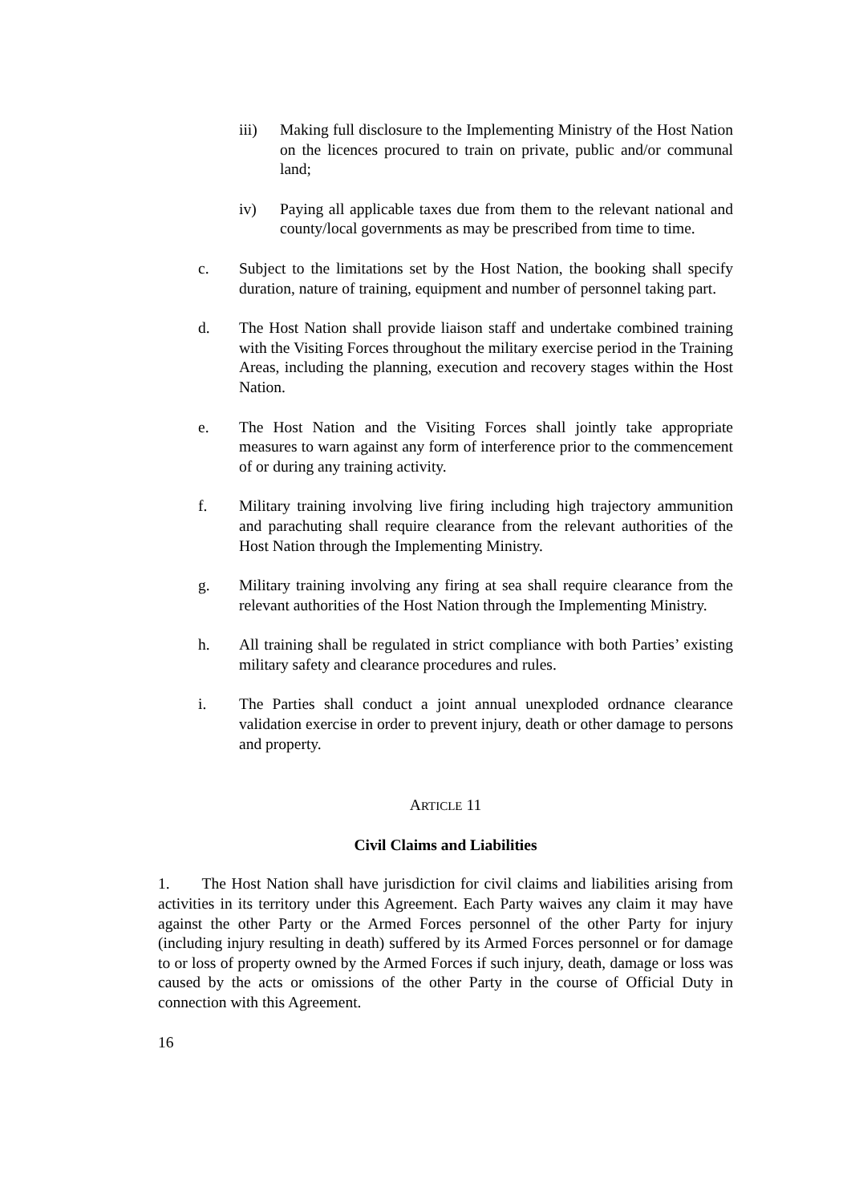iii) Making full disclosure to the Implementing Ministry of the Host Nation on the licences procured to train on private, public and/or communal land;
iv) Paying all applicable taxes due from them to the relevant national and county/local governments as may be prescribed from time to time.
c. Subject to the limitations set by the Host Nation, the booking shall specify duration, nature of training, equipment and number of personnel taking part.
d. The Host Nation shall provide liaison staff and undertake combined training with the Visiting Forces throughout the military exercise period in the Training Areas, including the planning, execution and recovery stages within the Host Nation.
e. The Host Nation and the Visiting Forces shall jointly take appropriate measures to warn against any form of interference prior to the commencement of or during any training activity.
f. Military training involving live firing including high trajectory ammunition and parachuting shall require clearance from the relevant authorities of the Host Nation through the Implementing Ministry.
g. Military training involving any firing at sea shall require clearance from the relevant authorities of the Host Nation through the Implementing Ministry.
h. All training shall be regulated in strict compliance with both Parties’ existing military safety and clearance procedures and rules.
i. The Parties shall conduct a joint annual unexploded ordnance clearance validation exercise in order to prevent injury, death or other damage to persons and property.
ARTICLE 11
Civil Claims and Liabilities
1. The Host Nation shall have jurisdiction for civil claims and liabilities arising from activities in its territory under this Agreement. Each Party waives any claim it may have against the other Party or the Armed Forces personnel of the other Party for injury (including injury resulting in death) suffered by its Armed Forces personnel or for damage to or loss of property owned by the Armed Forces if such injury, death, damage or loss was caused by the acts or omissions of the other Party in the course of Official Duty in connection with this Agreement.
16